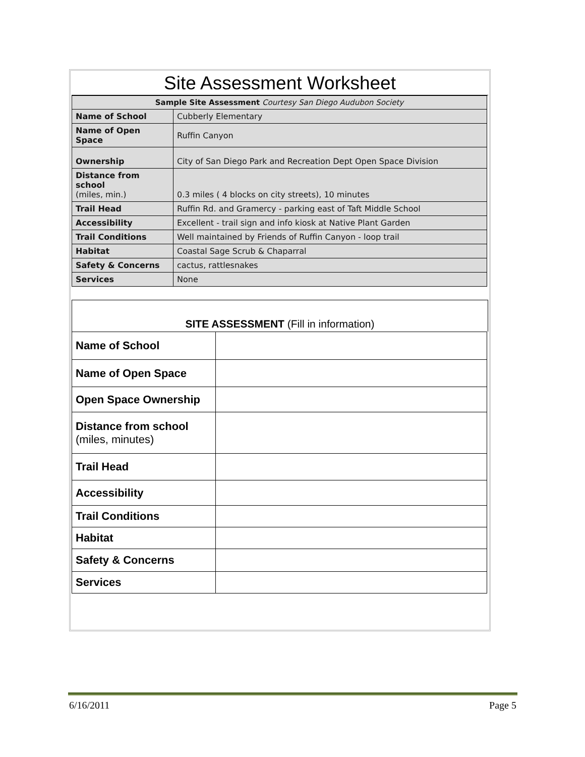Site Assessment Worksheet
| Sample Site Assessment Courtesy San Diego Audubon Society | |
| Name of School | Cubberly Elementary |
| Name of Open Space | Ruffin Canyon |
| Ownership | City of San Diego Park and Recreation Dept Open Space Division |
| Distance from school (miles, min.) | 0.3 miles ( 4 blocks on city streets), 10 minutes |
| Trail Head | Ruffin Rd. and Gramercy - parking east of Taft Middle School |
| Accessibility | Excellent - trail sign and info kiosk at Native Plant Garden |
| Trail Conditions | Well maintained by Friends of Ruffin Canyon - loop trail |
| Habitat | Coastal Sage Scrub & Chaparral |
| Safety & Concerns | cactus, rattlesnakes |
| Services | None |
SITE ASSESSMENT (Fill in information)
| Name of School | |
| Name of Open Space | |
| Open Space Ownership | |
| Distance from school (miles, minutes) | |
| Trail Head | |
| Accessibility | |
| Trail Conditions | |
| Habitat | |
| Safety & Concerns | |
| Services | |
6/16/2011 Page 5